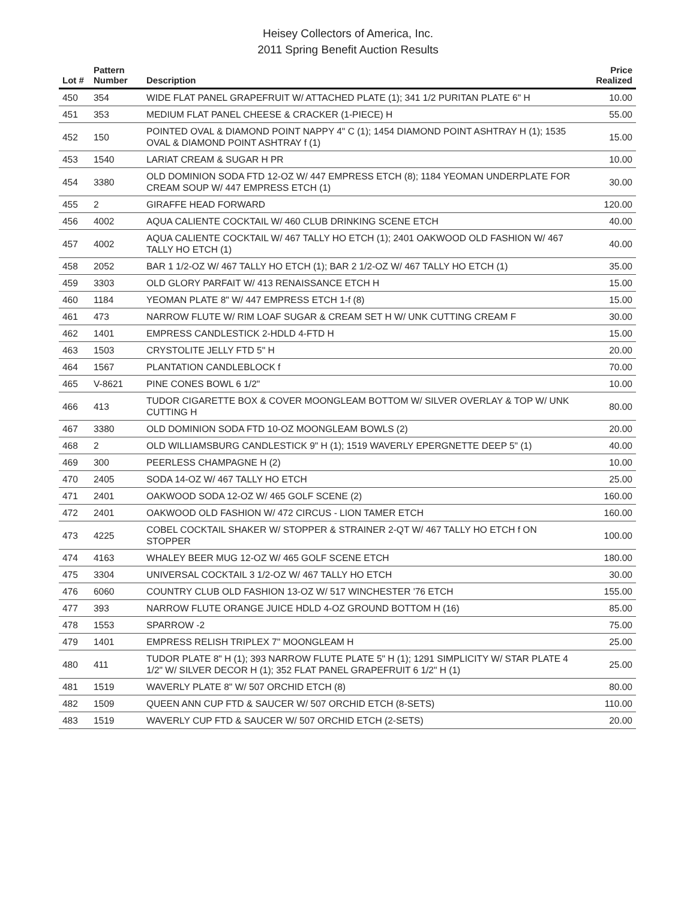Heisey Collectors of America, Inc.
2011 Spring Benefit Auction Results
| Lot # | Pattern Number | Description | Price Realized |
| --- | --- | --- | --- |
| 450 | 354 | WIDE FLAT PANEL GRAPEFRUIT W/ ATTACHED PLATE (1); 341 1/2 PURITAN PLATE 6" H | 10.00 |
| 451 | 353 | MEDIUM FLAT PANEL CHEESE & CRACKER (1-PIECE) H | 55.00 |
| 452 | 150 | POINTED OVAL & DIAMOND POINT NAPPY 4" C (1); 1454 DIAMOND POINT ASHTRAY H (1); 1535 OVAL & DIAMOND POINT ASHTRAY f (1) | 15.00 |
| 453 | 1540 | LARIAT CREAM & SUGAR H PR | 10.00 |
| 454 | 3380 | OLD DOMINION SODA FTD 12-OZ W/ 447 EMPRESS ETCH (8); 1184 YEOMAN UNDERPLATE FOR CREAM SOUP W/ 447 EMPRESS ETCH (1) | 30.00 |
| 455 | 2 | GIRAFFE HEAD FORWARD | 120.00 |
| 456 | 4002 | AQUA CALIENTE COCKTAIL W/ 460 CLUB DRINKING SCENE ETCH | 40.00 |
| 457 | 4002 | AQUA CALIENTE COCKTAIL W/ 467 TALLY HO ETCH (1); 2401 OAKWOOD OLD FASHION W/ 467 TALLY HO ETCH (1) | 40.00 |
| 458 | 2052 | BAR 1 1/2-OZ W/ 467 TALLY HO ETCH (1); BAR 2 1/2-OZ W/ 467 TALLY HO ETCH (1) | 35.00 |
| 459 | 3303 | OLD GLORY PARFAIT W/ 413 RENAISSANCE ETCH H | 15.00 |
| 460 | 1184 | YEOMAN PLATE 8" W/ 447 EMPRESS ETCH 1-f (8) | 15.00 |
| 461 | 473 | NARROW FLUTE W/ RIM LOAF SUGAR & CREAM SET H W/ UNK CUTTING CREAM F | 30.00 |
| 462 | 1401 | EMPRESS CANDLESTICK 2-HDLD 4-FTD H | 15.00 |
| 463 | 1503 | CRYSTOLITE JELLY FTD 5" H | 20.00 |
| 464 | 1567 | PLANTATION CANDLEBLOCK f | 70.00 |
| 465 | V-8621 | PINE CONES BOWL 6 1/2" | 10.00 |
| 466 | 413 | TUDOR CIGARETTE BOX & COVER MOONGLEAM BOTTOM W/ SILVER OVERLAY & TOP W/ UNK CUTTING H | 80.00 |
| 467 | 3380 | OLD DOMINION SODA FTD 10-OZ MOONGLEAM BOWLS (2) | 20.00 |
| 468 | 2 | OLD WILLIAMSBURG CANDLESTICK 9" H (1); 1519 WAVERLY EPERGNETTE DEEP 5" (1) | 40.00 |
| 469 | 300 | PEERLESS CHAMPAGNE H (2) | 10.00 |
| 470 | 2405 | SODA 14-OZ W/ 467 TALLY HO ETCH | 25.00 |
| 471 | 2401 | OAKWOOD SODA 12-OZ W/ 465 GOLF SCENE (2) | 160.00 |
| 472 | 2401 | OAKWOOD OLD FASHION W/ 472 CIRCUS - LION TAMER ETCH | 160.00 |
| 473 | 4225 | COBEL COCKTAIL SHAKER W/ STOPPER & STRAINER 2-QT W/ 467 TALLY HO ETCH f ON STOPPER | 100.00 |
| 474 | 4163 | WHALEY BEER MUG 12-OZ W/ 465 GOLF SCENE ETCH | 180.00 |
| 475 | 3304 | UNIVERSAL COCKTAIL 3 1/2-OZ W/ 467 TALLY HO ETCH | 30.00 |
| 476 | 6060 | COUNTRY CLUB OLD FASHION 13-OZ W/ 517 WINCHESTER '76 ETCH | 155.00 |
| 477 | 393 | NARROW FLUTE ORANGE JUICE HDLD 4-OZ GROUND BOTTOM H (16) | 85.00 |
| 478 | 1553 | SPARROW -2 | 75.00 |
| 479 | 1401 | EMPRESS RELISH TRIPLEX 7" MOONGLEAM H | 25.00 |
| 480 | 411 | TUDOR PLATE 8" H (1); 393 NARROW FLUTE PLATE 5" H (1); 1291 SIMPLICITY W/ STAR PLATE 4 1/2" W/ SILVER DECOR H (1); 352 FLAT PANEL GRAPEFRUIT 6 1/2" H (1) | 25.00 |
| 481 | 1519 | WAVERLY PLATE 8" W/ 507 ORCHID ETCH (8) | 80.00 |
| 482 | 1509 | QUEEN ANN CUP FTD & SAUCER W/ 507 ORCHID ETCH (8-SETS) | 110.00 |
| 483 | 1519 | WAVERLY CUP FTD & SAUCER W/ 507 ORCHID ETCH (2-SETS) | 20.00 |